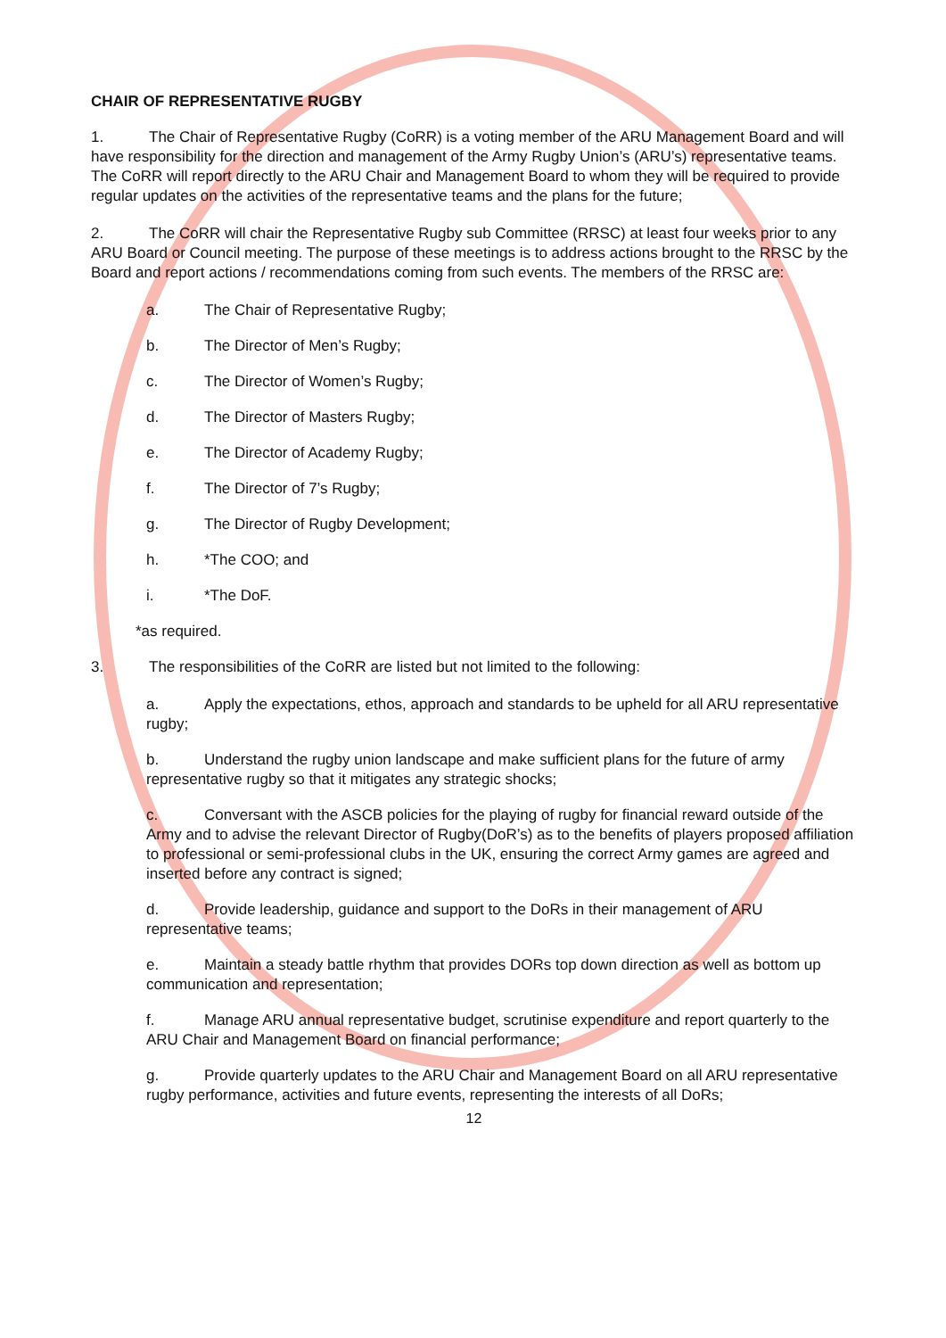CHAIR OF REPRESENTATIVE RUGBY
1. The Chair of Representative Rugby (CoRR) is a voting member of the ARU Management Board and will have responsibility for the direction and management of the Army Rugby Union’s (ARU’s) representative teams. The CoRR will report directly to the ARU Chair and Management Board to whom they will be required to provide regular updates on the activities of the representative teams and the plans for the future;
2. The CoRR will chair the Representative Rugby sub Committee (RRSC) at least four weeks prior to any ARU Board or Council meeting. The purpose of these meetings is to address actions brought to the RRSC by the Board and report actions / recommendations coming from such events. The members of the RRSC are:
a. The Chair of Representative Rugby;
b. The Director of Men’s Rugby;
c. The Director of Women’s Rugby;
d. The Director of Masters Rugby;
e. The Director of Academy Rugby;
f. The Director of 7’s Rugby;
g. The Director of Rugby Development;
h. *The COO; and
i. *The DoF.
*as required.
3. The responsibilities of the CoRR are listed but not limited to the following:
a. Apply the expectations, ethos, approach and standards to be upheld for all ARU representative rugby;
b. Understand the rugby union landscape and make sufficient plans for the future of army representative rugby so that it mitigates any strategic shocks;
c. Conversant with the ASCB policies for the playing of rugby for financial reward outside of the Army and to advise the relevant Director of Rugby(DoR’s) as to the benefits of players proposed affiliation to professional or semi-professional clubs in the UK, ensuring the correct Army games are agreed and inserted before any contract is signed;
d. Provide leadership, guidance and support to the DoRs in their management of ARU representative teams;
e. Maintain a steady battle rhythm that provides DORs top down direction as well as bottom up communication and representation;
f. Manage ARU annual representative budget, scrutinise expenditure and report quarterly to the ARU Chair and Management Board on financial performance;
g. Provide quarterly updates to the ARU Chair and Management Board on all ARU representative rugby performance, activities and future events, representing the interests of all DoRs;
12